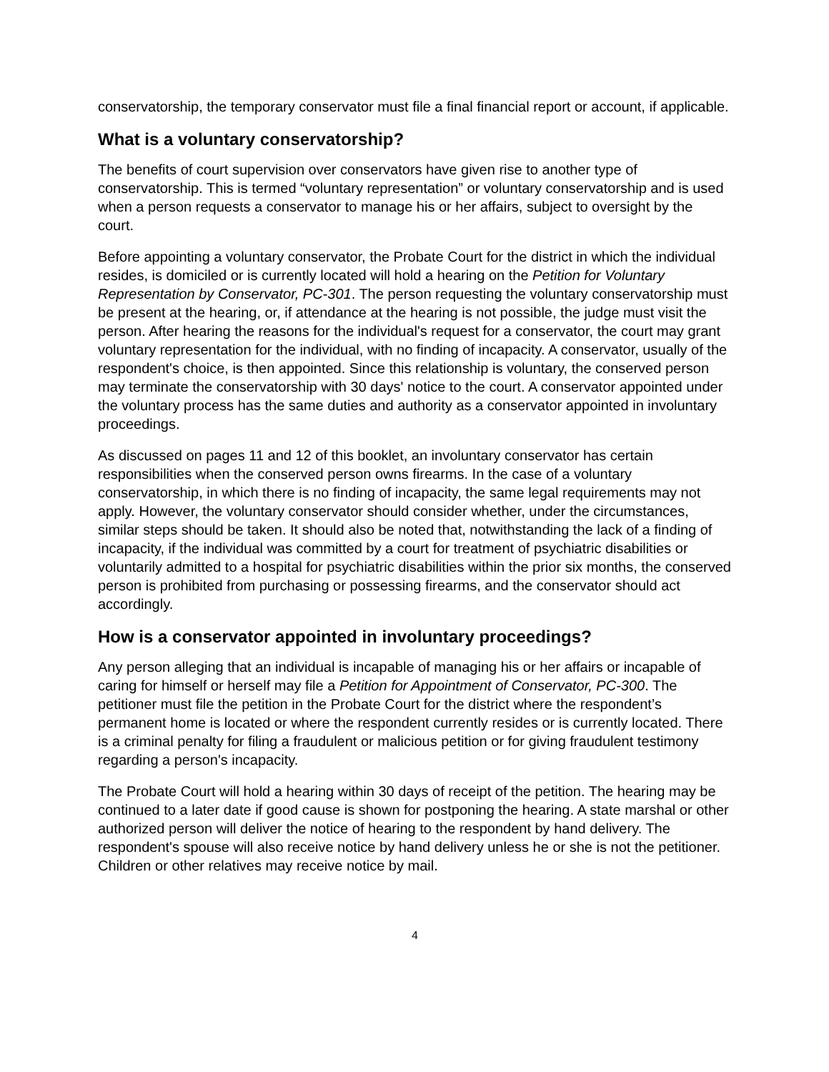conservatorship, the temporary conservator must file a final financial report or account, if applicable.
What is a voluntary conservatorship?
The benefits of court supervision over conservators have given rise to another type of conservatorship. This is termed “voluntary representation” or voluntary conservatorship and is used when a person requests a conservator to manage his or her affairs, subject to oversight by the court.
Before appointing a voluntary conservator, the Probate Court for the district in which the individual resides, is domiciled or is currently located will hold a hearing on the Petition for Voluntary Representation by Conservator, PC-301. The person requesting the voluntary conservatorship must be present at the hearing, or, if attendance at the hearing is not possible, the judge must visit the person. After hearing the reasons for the individual's request for a conservator, the court may grant voluntary representation for the individual, with no finding of incapacity. A conservator, usually of the respondent's choice, is then appointed. Since this relationship is voluntary, the conserved person may terminate the conservatorship with 30 days' notice to the court. A conservator appointed under the voluntary process has the same duties and authority as a conservator appointed in involuntary proceedings.
As discussed on pages 11 and 12 of this booklet, an involuntary conservator has certain responsibilities when the conserved person owns firearms. In the case of a voluntary conservatorship, in which there is no finding of incapacity, the same legal requirements may not apply. However, the voluntary conservator should consider whether, under the circumstances, similar steps should be taken. It should also be noted that, notwithstanding the lack of a finding of incapacity, if the individual was committed by a court for treatment of psychiatric disabilities or voluntarily admitted to a hospital for psychiatric disabilities within the prior six months, the conserved person is prohibited from purchasing or possessing firearms, and the conservator should act accordingly.
How is a conservator appointed in involuntary proceedings?
Any person alleging that an individual is incapable of managing his or her affairs or incapable of caring for himself or herself may file a Petition for Appointment of Conservator, PC-300. The petitioner must file the petition in the Probate Court for the district where the respondent’s permanent home is located or where the respondent currently resides or is currently located. There is a criminal penalty for filing a fraudulent or malicious petition or for giving fraudulent testimony regarding a person's incapacity.
The Probate Court will hold a hearing within 30 days of receipt of the petition. The hearing may be continued to a later date if good cause is shown for postponing the hearing. A state marshal or other authorized person will deliver the notice of hearing to the respondent by hand delivery. The respondent's spouse will also receive notice by hand delivery unless he or she is not the petitioner. Children or other relatives may receive notice by mail.
4